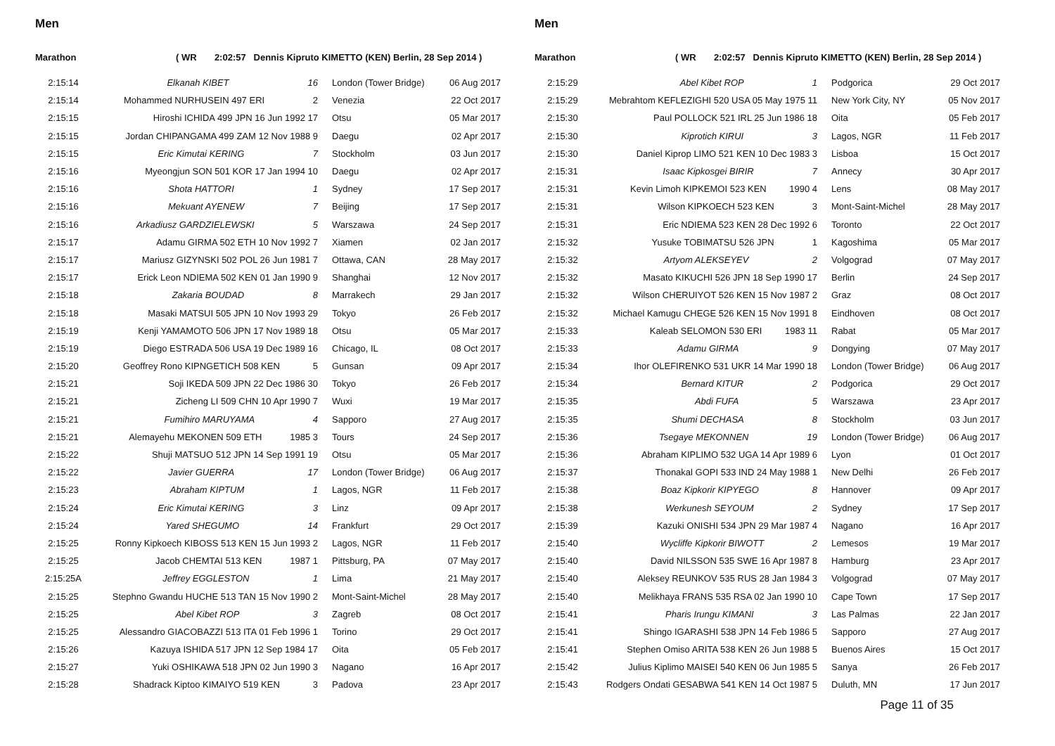Men
Marathon ( WR 2:02:57 Dennis Kipruto KIMETTO (KEN) Berlin, 28 Sep 2014 )
| 2:15:14 | Elkanah KIBET 16 | London (Tower Bridge) | 06 Aug 2017 |
| 2:15:14 | Mohammed NURHUSEIN 497 ERI 2 | Venezia | 22 Oct 2017 |
| 2:15:15 | Hiroshi ICHIDA 499 JPN 16 Jun 1992 17 | Otsu | 05 Mar 2017 |
| 2:15:15 | Jordan CHIPANGAMA 499 ZAM 12 Nov 1988 9 | Daegu | 02 Apr 2017 |
| 2:15:15 | Eric Kimutai KERING 7 | Stockholm | 03 Jun 2017 |
| 2:15:16 | Myeongjun SON 501 KOR 17 Jan 1994 10 | Daegu | 02 Apr 2017 |
| 2:15:16 | Shota HATTORI 1 | Sydney | 17 Sep 2017 |
| 2:15:16 | Mekuant AYENEW 7 | Beijing | 17 Sep 2017 |
| 2:15:16 | Arkadiusz GARDZIELEWSKI 5 | Warszawa | 24 Sep 2017 |
| 2:15:17 | Adamu GIRMA 502 ETH 10 Nov 1992 7 | Xiamen | 02 Jan 2017 |
| 2:15:17 | Mariusz GIZYNSKI 502 POL 26 Jun 1981 7 | Ottawa, CAN | 28 May 2017 |
| 2:15:17 | Erick Leon NDIEMA 502 KEN 01 Jan 1990 9 | Shanghai | 12 Nov 2017 |
| 2:15:18 | Zakaria BOUDAD 8 | Marrakech | 29 Jan 2017 |
| 2:15:18 | Masaki MATSUI 505 JPN 10 Nov 1993 29 | Tokyo | 26 Feb 2017 |
| 2:15:19 | Kenji YAMAMOTO 506 JPN 17 Nov 1989 18 | Otsu | 05 Mar 2017 |
| 2:15:19 | Diego ESTRADA 506 USA 19 Dec 1989 16 | Chicago, IL | 08 Oct 2017 |
| 2:15:20 | Geoffrey Rono KIPNGETICH 508 KEN 5 | Gunsan | 09 Apr 2017 |
| 2:15:21 | Soji IKEDA 509 JPN 22 Dec 1986 30 | Tokyo | 26 Feb 2017 |
| 2:15:21 | Zicheng LI 509 CHN 10 Apr 1990 7 | Wuxi | 19 Mar 2017 |
| 2:15:21 | Fumihiro MARUYAMA 4 | Sapporo | 27 Aug 2017 |
| 2:15:21 | Alemayehu MEKONEN 509 ETH 1985 3 | Tours | 24 Sep 2017 |
| 2:15:22 | Shuji MATSUO 512 JPN 14 Sep 1991 19 | Otsu | 05 Mar 2017 |
| 2:15:22 | Javier GUERRA 17 | London (Tower Bridge) | 06 Aug 2017 |
| 2:15:23 | Abraham KIPTUM 1 | Lagos, NGR | 11 Feb 2017 |
| 2:15:24 | Eric Kimutai KERING 3 | Linz | 09 Apr 2017 |
| 2:15:24 | Yared SHEGUMO 14 | Frankfurt | 29 Oct 2017 |
| 2:15:25 | Ronny Kipkoech KIBOSS 513 KEN 15 Jun 1993 2 | Lagos, NGR | 11 Feb 2017 |
| 2:15:25 | Jacob CHEMTAI 513 KEN 1987 1 | Pittsburg, PA | 07 May 2017 |
| 2:15:25A | Jeffrey EGGLESTON 1 | Lima | 21 May 2017 |
| 2:15:25 | Stephno Gwandu HUCHE 513 TAN 15 Nov 1990 2 | Mont-Saint-Michel | 28 May 2017 |
| 2:15:25 | Abel Kibet ROP 3 | Zagreb | 08 Oct 2017 |
| 2:15:25 | Alessandro GIACOBAZZI 513 ITA 01 Feb 1996 1 | Torino | 29 Oct 2017 |
| 2:15:26 | Kazuya ISHIDA 517 JPN 12 Sep 1984 17 | Oita | 05 Feb 2017 |
| 2:15:27 | Yuki OSHIKAWA 518 JPN 02 Jun 1990 3 | Nagano | 16 Apr 2017 |
| 2:15:28 | Shadrack Kiptoo KIMAIYO 519 KEN 3 | Padova | 23 Apr 2017 |
Men
Marathon ( WR 2:02:57 Dennis Kipruto KIMETTO (KEN) Berlin, 28 Sep 2014 )
| 2:15:29 | Abel Kibet ROP 1 | Podgorica | 29 Oct 2017 |
| 2:15:29 | Mebrahtom KEFLEZIGHI 520 USA 05 May 1975 11 | New York City, NY | 05 Nov 2017 |
| 2:15:30 | Paul POLLOCK 521 IRL 25 Jun 1986 18 | Oita | 05 Feb 2017 |
| 2:15:30 | Kiprotich KIRUI 3 | Lagos, NGR | 11 Feb 2017 |
| 2:15:30 | Daniel Kiprop LIMO 521 KEN 10 Dec 1983 3 | Lisboa | 15 Oct 2017 |
| 2:15:31 | Isaac Kipkosgei BIRIR 7 | Annecy | 30 Apr 2017 |
| 2:15:31 | Kevin Limoh KIPKEMOI 523 KEN 1990 4 | Lens | 08 May 2017 |
| 2:15:31 | Wilson KIPKOECH 523 KEN 3 | Mont-Saint-Michel | 28 May 2017 |
| 2:15:31 | Eric NDIEMA 523 KEN 28 Dec 1992 6 | Toronto | 22 Oct 2017 |
| 2:15:32 | Yusuke TOBIMATSU 526 JPN 1 | Kagoshima | 05 Mar 2017 |
| 2:15:32 | Artyom ALEKSEYEV 2 | Volgograd | 07 May 2017 |
| 2:15:32 | Masato KIKUCHI 526 JPN 18 Sep 1990 17 | Berlin | 24 Sep 2017 |
| 2:15:32 | Wilson CHERUIYOT 526 KEN 15 Nov 1987 2 | Graz | 08 Oct 2017 |
| 2:15:32 | Michael Kamugu CHEGE 526 KEN 15 Nov 1991 8 | Eindhoven | 08 Oct 2017 |
| 2:15:33 | Kaleab SELOMON 530 ERI 1983 11 | Rabat | 05 Mar 2017 |
| 2:15:33 | Adamu GIRMA 9 | Dongying | 07 May 2017 |
| 2:15:34 | Ihor OLEFIRENKO 531 UKR 14 Mar 1990 18 | London (Tower Bridge) | 06 Aug 2017 |
| 2:15:34 | Bernard KITUR 2 | Podgorica | 29 Oct 2017 |
| 2:15:35 | Abdi FUFA 5 | Warszawa | 23 Apr 2017 |
| 2:15:35 | Shumi DECHASA 8 | Stockholm | 03 Jun 2017 |
| 2:15:36 | Tsegaye MEKONNEN 19 | London (Tower Bridge) | 06 Aug 2017 |
| 2:15:36 | Abraham KIPLIMO 532 UGA 14 Apr 1989 6 | Lyon | 01 Oct 2017 |
| 2:15:37 | Thonakal GOPI 533 IND 24 May 1988 1 | New Delhi | 26 Feb 2017 |
| 2:15:38 | Boaz Kipkorir KIPYEGO 8 | Hannover | 09 Apr 2017 |
| 2:15:38 | Werkunesh SEYOUM 2 | Sydney | 17 Sep 2017 |
| 2:15:39 | Kazuki ONISHI 534 JPN 29 Mar 1987 4 | Nagano | 16 Apr 2017 |
| 2:15:40 | Wycliffe Kipkorir BIWOTT 2 | Lemesos | 19 Mar 2017 |
| 2:15:40 | David NILSSON 535 SWE 16 Apr 1987 8 | Hamburg | 23 Apr 2017 |
| 2:15:40 | Aleksey REUNKOV 535 RUS 28 Jan 1984 3 | Volgograd | 07 May 2017 |
| 2:15:40 | Melikhaya FRANS 535 RSA 02 Jan 1990 10 | Cape Town | 17 Sep 2017 |
| 2:15:41 | Pharis Irungu KIMANI 3 | Las Palmas | 22 Jan 2017 |
| 2:15:41 | Shingo IGARASHI 538 JPN 14 Feb 1986 5 | Sapporo | 27 Aug 2017 |
| 2:15:41 | Stephen Omiso ARITA 538 KEN 26 Jun 1988 5 | Buenos Aires | 15 Oct 2017 |
| 2:15:42 | Julius Kiplimo MAISEI 540 KEN 06 Jun 1985 5 | Sanya | 26 Feb 2017 |
| 2:15:43 | Rodgers Ondati GESABWA 541 KEN 14 Oct 1987 5 | Duluth, MN | 17 Jun 2017 |
Page 11 of 35